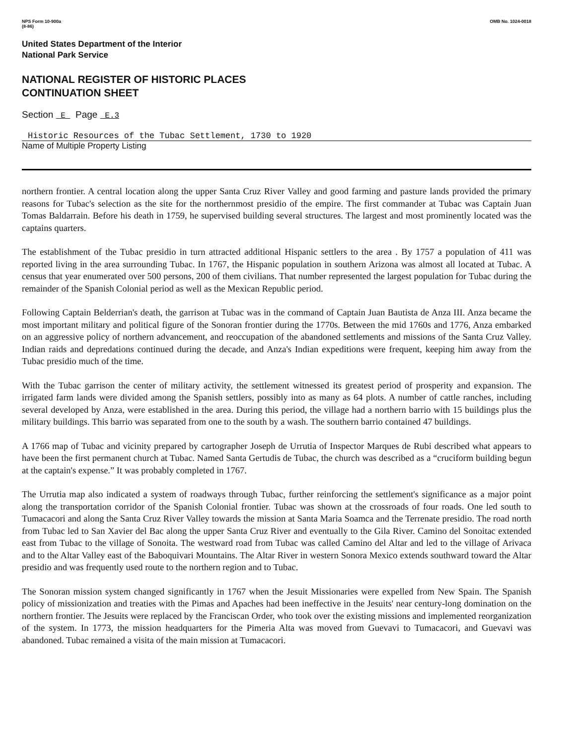NPS Form 10-900a
(8-86)
OMB No. 1024-0018
United States Department of the Interior
National Park Service
NATIONAL REGISTER OF HISTORIC PLACES
CONTINUATION SHEET
Section E Page E.3
Historic Resources of the Tubac Settlement, 1730 to 1920
Name of Multiple Property Listing
northern frontier. A central location along the upper Santa Cruz River Valley and good farming and pasture lands provided the primary reasons for Tubac's selection as the site for the northernmost presidio of the empire. The first commander at Tubac was Captain Juan Tomas Baldarrain. Before his death in 1759, he supervised building several structures. The largest and most prominently located was the captains quarters.
The establishment of the Tubac presidio in turn attracted additional Hispanic settlers to the area . By 1757 a population of 411 was reported living in the area surrounding Tubac. In 1767, the Hispanic population in southern Arizona was almost all located at Tubac. A census that year enumerated over 500 persons, 200 of them civilians. That number represented the largest population for Tubac during the remainder of the Spanish Colonial period as well as the Mexican Republic period.
Following Captain Belderrian's death, the garrison at Tubac was in the command of Captain Juan Bautista de Anza III. Anza became the most important military and political figure of the Sonoran frontier during the 1770s. Between the mid 1760s and 1776, Anza embarked on an aggressive policy of northern advancement, and reoccupation of the abandoned settlements and missions of the Santa Cruz Valley. Indian raids and depredations continued during the decade, and Anza's Indian expeditions were frequent, keeping him away from the Tubac presidio much of the time.
With the Tubac garrison the center of military activity, the settlement witnessed its greatest period of prosperity and expansion. The irrigated farm lands were divided among the Spanish settlers, possibly into as many as 64 plots. A number of cattle ranches, including several developed by Anza, were established in the area. During this period, the village had a northern barrio with 15 buildings plus the military buildings. This barrio was separated from one to the south by a wash. The southern barrio contained 47 buildings.
A 1766 map of Tubac and vicinity prepared by cartographer Joseph de Urrutia of Inspector Marques de Rubi described what appears to have been the first permanent church at Tubac. Named Santa Gertudis de Tubac, the church was described as a “cruciform building begun at the captain's expense.” It was probably completed in 1767.
The Urrutia map also indicated a system of roadways through Tubac, further reinforcing the settlement's significance as a major point along the transportation corridor of the Spanish Colonial frontier. Tubac was shown at the crossroads of four roads. One led south to Tumacacori and along the Santa Cruz River Valley towards the mission at Santa Maria Soamca and the Terrenate presidio. The road north from Tubac led to San Xavier del Bac along the upper Santa Cruz River and eventually to the Gila River. Camino del Sonoitac extended east from Tubac to the village of Sonoita. The westward road from Tubac was called Camino del Altar and led to the village of Arivaca and to the Altar Valley east of the Baboquivari Mountains. The Altar River in western Sonora Mexico extends southward toward the Altar presidio and was frequently used route to the northern region and to Tubac.
The Sonoran mission system changed significantly in 1767 when the Jesuit Missionaries were expelled from New Spain. The Spanish policy of missionization and treaties with the Pimas and Apaches had been ineffective in the Jesuits' near century-long domination on the northern frontier. The Jesuits were replaced by the Franciscan Order, who took over the existing missions and implemented reorganization of the system. In 1773, the mission headquarters for the Pimeria Alta was moved from Guevavi to Tumacacori, and Guevavi was abandoned. Tubac remained a visita of the main mission at Tumacacori.